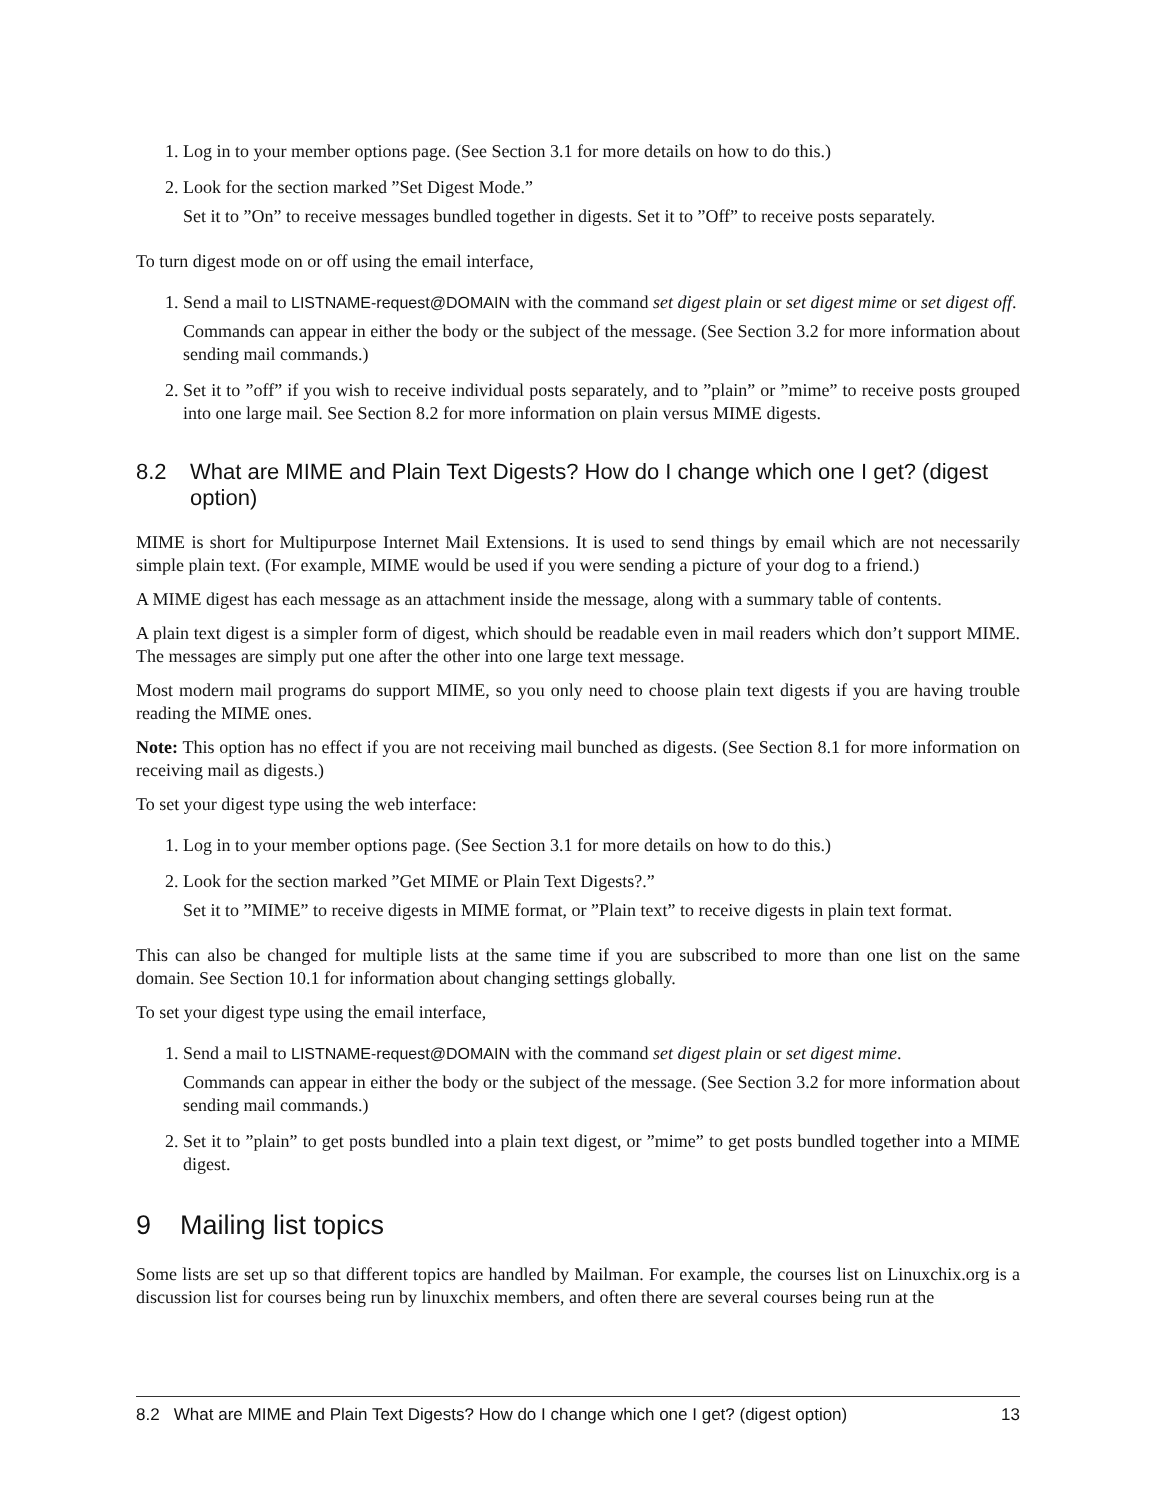1. Log in to your member options page. (See Section 3.1 for more details on how to do this.)
2. Look for the section marked ”Set Digest Mode.”
Set it to ”On” to receive messages bundled together in digests. Set it to ”Off” to receive posts separately.
To turn digest mode on or off using the email interface,
1. Send a mail to LISTNAME-request@DOMAIN with the command set digest plain or set digest mime or set digest off.
Commands can appear in either the body or the subject of the message. (See Section 3.2 for more information about sending mail commands.)
2. Set it to ”off” if you wish to receive individual posts separately, and to ”plain” or ”mime” to receive posts grouped into one large mail. See Section 8.2 for more information on plain versus MIME digests.
8.2 What are MIME and Plain Text Digests? How do I change which one I get? (digest option)
MIME is short for Multipurpose Internet Mail Extensions. It is used to send things by email which are not necessarily simple plain text. (For example, MIME would be used if you were sending a picture of your dog to a friend.)
A MIME digest has each message as an attachment inside the message, along with a summary table of contents.
A plain text digest is a simpler form of digest, which should be readable even in mail readers which don’t support MIME. The messages are simply put one after the other into one large text message.
Most modern mail programs do support MIME, so you only need to choose plain text digests if you are having trouble reading the MIME ones.
Note: This option has no effect if you are not receiving mail bunched as digests. (See Section 8.1 for more information on receiving mail as digests.)
To set your digest type using the web interface:
1. Log in to your member options page. (See Section 3.1 for more details on how to do this.)
2. Look for the section marked ”Get MIME or Plain Text Digests?.”
Set it to ”MIME” to receive digests in MIME format, or ”Plain text” to receive digests in plain text format.
This can also be changed for multiple lists at the same time if you are subscribed to more than one list on the same domain. See Section 10.1 for information about changing settings globally.
To set your digest type using the email interface,
1. Send a mail to LISTNAME-request@DOMAIN with the command set digest plain or set digest mime.
Commands can appear in either the body or the subject of the message. (See Section 3.2 for more information about sending mail commands.)
2. Set it to ”plain” to get posts bundled into a plain text digest, or ”mime” to get posts bundled together into a MIME digest.
9 Mailing list topics
Some lists are set up so that different topics are handled by Mailman. For example, the courses list on Linuxchix.org is a discussion list for courses being run by linuxchix members, and often there are several courses being run at the
8.2 What are MIME and Plain Text Digests? How do I change which one I get? (digest option) 13